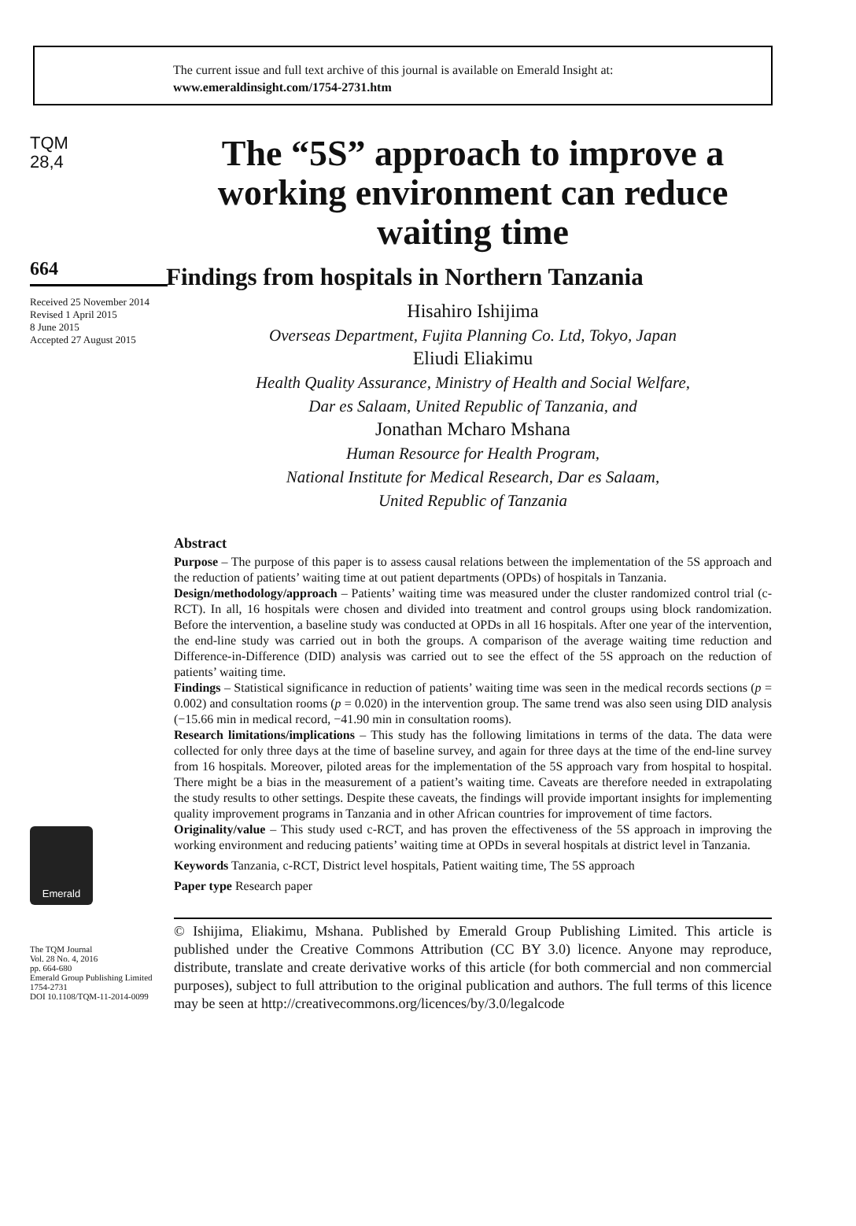The current issue and full text archive of this journal is available on Emerald Insight at:
www.emeraldinsight.com/1754-2731.htm
TQM
28,4
664
Received 25 November 2014
Revised 1 April 2015
8 June 2015
Accepted 27 August 2015
Emerald
The TQM Journal
Vol. 28 No. 4, 2016
pp. 664-680
Emerald Group Publishing Limited
1754-2731
DOI 10.1108/TQM-11-2014-0099
The “5S” approach to improve a working environment can reduce waiting time
Findings from hospitals in Northern Tanzania
Hisahiro Ishijima
Overseas Department, Fujita Planning Co. Ltd, Tokyo, Japan
Eliudi Eliakimu
Health Quality Assurance, Ministry of Health and Social Welfare,
Dar es Salaam, United Republic of Tanzania, and
Jonathan Mcharo Mshana
Human Resource for Health Program,
National Institute for Medical Research, Dar es Salaam,
United Republic of Tanzania
Abstract
Purpose – The purpose of this paper is to assess causal relations between the implementation of the 5S approach and the reduction of patients’ waiting time at out patient departments (OPDs) of hospitals in Tanzania.
Design/methodology/approach – Patients’ waiting time was measured under the cluster randomized control trial (c-RCT). In all, 16 hospitals were chosen and divided into treatment and control groups using block randomization. Before the intervention, a baseline study was conducted at OPDs in all 16 hospitals. After one year of the intervention, the end-line study was carried out in both the groups. A comparison of the average waiting time reduction and Difference-in-Difference (DID) analysis was carried out to see the effect of the 5S approach on the reduction of patients’ waiting time.
Findings – Statistical significance in reduction of patients’ waiting time was seen in the medical records sections (p = 0.002) and consultation rooms (p = 0.020) in the intervention group. The same trend was also seen using DID analysis (−15.66 min in medical record, −41.90 min in consultation rooms).
Research limitations/implications – This study has the following limitations in terms of the data. The data were collected for only three days at the time of baseline survey, and again for three days at the time of the end-line survey from 16 hospitals. Moreover, piloted areas for the implementation of the 5S approach vary from hospital to hospital. There might be a bias in the measurement of a patient’s waiting time. Caveats are therefore needed in extrapolating the study results to other settings. Despite these caveats, the findings will provide important insights for implementing quality improvement programs in Tanzania and in other African countries for improvement of time factors.
Originality/value – This study used c-RCT, and has proven the effectiveness of the 5S approach in improving the working environment and reducing patients’ waiting time at OPDs in several hospitals at district level in Tanzania.
Keywords Tanzania, c-RCT, District level hospitals, Patient waiting time, The 5S approach
Paper type Research paper
© Ishijima, Eliakimu, Mshana. Published by Emerald Group Publishing Limited. This article is published under the Creative Commons Attribution (CC BY 3.0) licence. Anyone may reproduce, distribute, translate and create derivative works of this article (for both commercial and non commercial purposes), subject to full attribution to the original publication and authors. The full terms of this licence may be seen at http://creativecommons.org/licences/by/3.0/legalcode